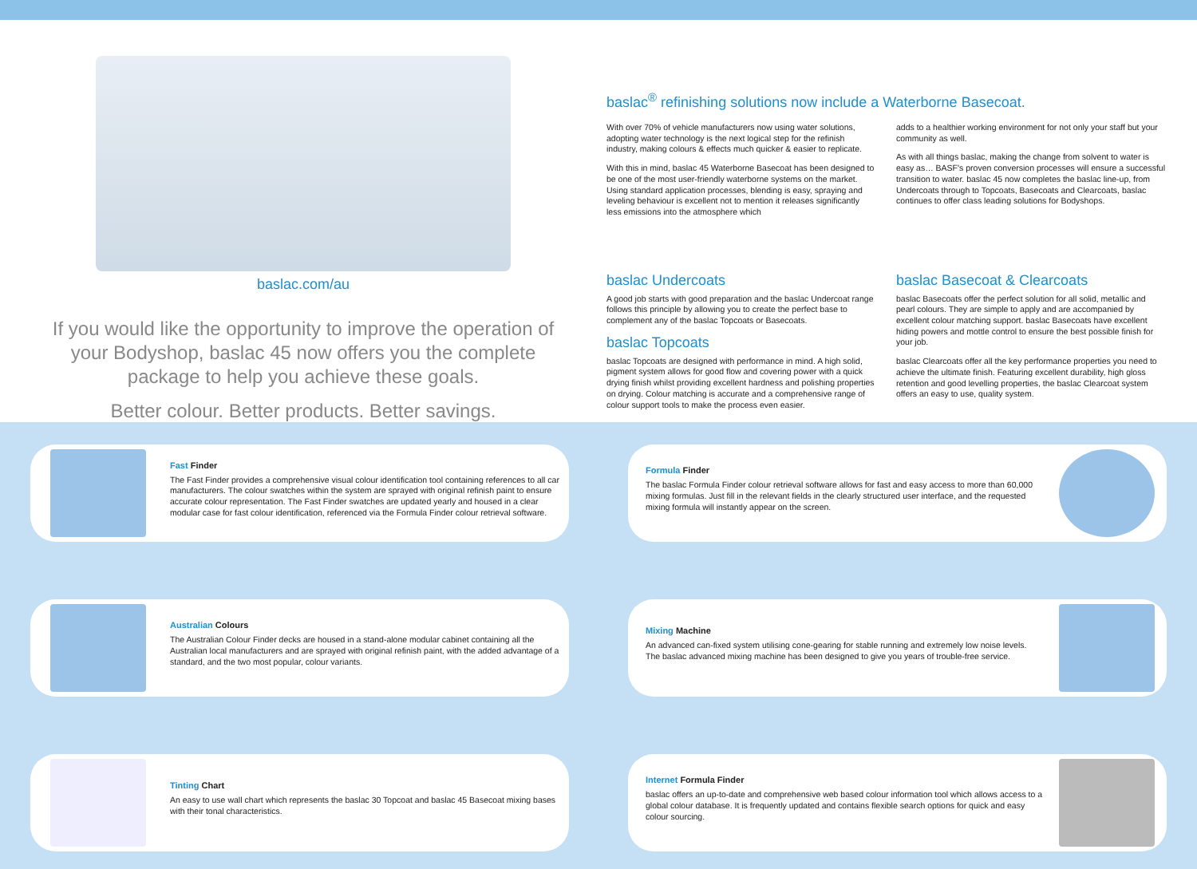baslac.com/au
If you would like the opportunity to improve the operation of your Bodyshop, baslac 45 now offers you the complete package to help you achieve these goals.
Better colour. Better products. Better savings.
baslac<sup>®</sup> refinishing solutions now include a Waterborne Basecoat.
With over 70% of vehicle manufacturers now using water solutions, adopting water technology is the next logical step for the refinish industry, making colours & effects much quicker & easier to replicate.
With this in mind, baslac 45 Waterborne Basecoat has been designed to be one of the most user-friendly waterborne systems on the market. Using standard application processes, blending is easy, spraying and leveling behaviour is excellent not to mention it releases significantly less emissions into the atmosphere which
adds to a healthier working environment for not only your staff but your community as well.
As with all things baslac, making the change from solvent to water is easy as… BASF's proven conversion processes will ensure a successful transition to water. baslac 45 now completes the baslac line-up, from Undercoats through to Topcoats, Basecoats and Clearcoats, baslac continues to offer class leading solutions for Bodyshops.
baslac Undercoats
A good job starts with good preparation and the baslac Undercoat range follows this principle by allowing you to create the perfect base to complement any of the baslac Topcoats or Basecoats.
baslac Topcoats
baslac Topcoats are designed with performance in mind. A high solid, pigment system allows for good flow and covering power with a quick drying finish whilst providing excellent hardness and polishing properties on drying. Colour matching is accurate and a comprehensive range of colour support tools to make the process even easier.
baslac Basecoat & Clearcoats
baslac Basecoats offer the perfect solution for all solid, metallic and pearl colours. They are simple to apply and are accompanied by excellent colour matching support. baslac Basecoats have excellent hiding powers and mottle control to ensure the best possible finish for your job.
baslac Clearcoats offer all the key performance properties you need to achieve the ultimate finish. Featuring excellent durability, high gloss retention and good levelling properties, the baslac Clearcoat system offers an easy to use, quality system.
Fast Finder
The Fast Finder provides a comprehensive visual colour identification tool containing references to all car manufacturers. The colour swatches within the system are sprayed with original refinish paint to ensure accurate colour representation. The Fast Finder swatches are updated yearly and housed in a clear modular case for fast colour identification, referenced via the Formula Finder colour retrieval software.
Formula Finder
The baslac Formula Finder colour retrieval software allows for fast and easy access to more than 60,000 mixing formulas. Just fill in the relevant fields in the clearly structured user interface, and the requested mixing formula will instantly appear on the screen.
Australian Colours
The Australian Colour Finder decks are housed in a stand-alone modular cabinet containing all the Australian local manufacturers and are sprayed with original refinish paint, with the added advantage of a standard, and the two most popular, colour variants.
Mixing Machine
An advanced can-fixed system utilising cone-gearing for stable running and extremely low noise levels. The baslac advanced mixing machine has been designed to give you years of trouble-free service.
Tinting Chart
An easy to use wall chart which represents the baslac 30 Topcoat and baslac 45 Basecoat mixing bases with their tonal characteristics.
Internet Formula Finder
baslac offers an up-to-date and comprehensive web based colour information tool which allows access to a global colour database. It is frequently updated and contains flexible search options for quick and easy colour sourcing.